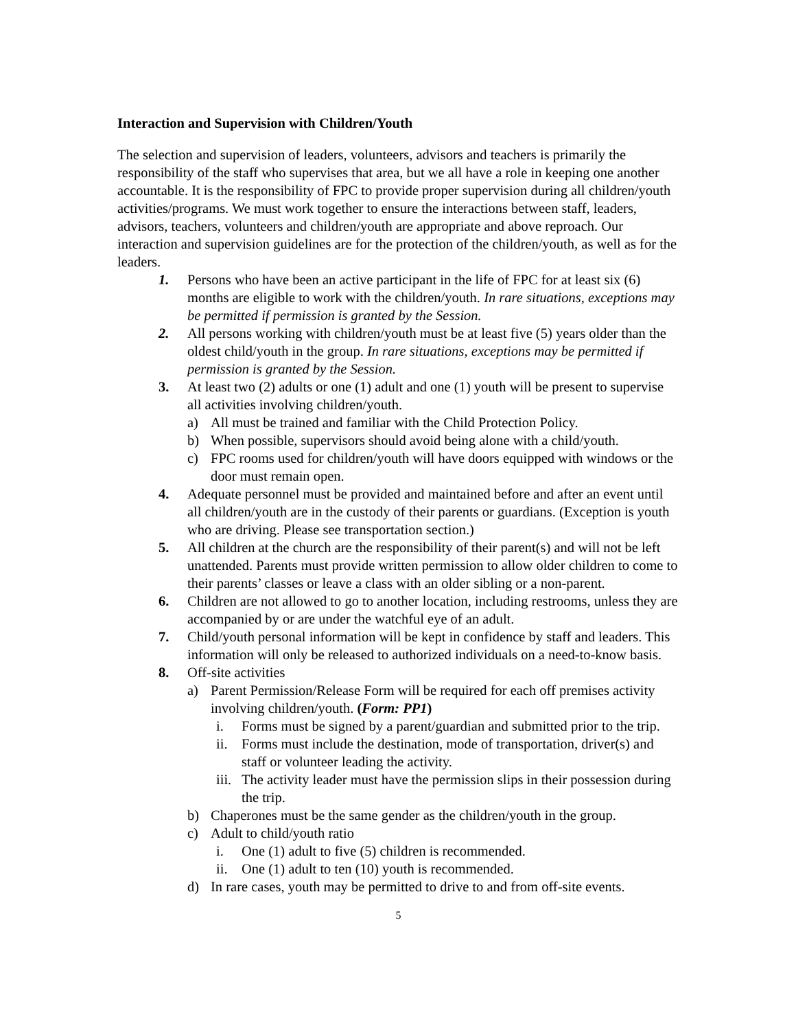Interaction and Supervision with Children/Youth
The selection and supervision of leaders, volunteers, advisors and teachers is primarily the responsibility of the staff who supervises that area, but we all have a role in keeping one another accountable. It is the responsibility of FPC to provide proper supervision during all children/youth activities/programs. We must work together to ensure the interactions between staff, leaders, advisors, teachers, volunteers and children/youth are appropriate and above reproach. Our interaction and supervision guidelines are for the protection of the children/youth, as well as for the leaders.
1. Persons who have been an active participant in the life of FPC for at least six (6) months are eligible to work with the children/youth. In rare situations, exceptions may be permitted if permission is granted by the Session.
2. All persons working with children/youth must be at least five (5) years older than the oldest child/youth in the group. In rare situations, exceptions may be permitted if permission is granted by the Session.
3. At least two (2) adults or one (1) adult and one (1) youth will be present to supervise all activities involving children/youth.
a) All must be trained and familiar with the Child Protection Policy.
b) When possible, supervisors should avoid being alone with a child/youth.
c) FPC rooms used for children/youth will have doors equipped with windows or the door must remain open.
4. Adequate personnel must be provided and maintained before and after an event until all children/youth are in the custody of their parents or guardians. (Exception is youth who are driving. Please see transportation section.)
5. All children at the church are the responsibility of their parent(s) and will not be left unattended. Parents must provide written permission to allow older children to come to their parents’ classes or leave a class with an older sibling or a non-parent.
6. Children are not allowed to go to another location, including restrooms, unless they are accompanied by or are under the watchful eye of an adult.
7. Child/youth personal information will be kept in confidence by staff and leaders. This information will only be released to authorized individuals on a need-to-know basis.
8. Off-site activities
a) Parent Permission/Release Form will be required for each off premises activity involving children/youth. (Form: PP1)
i. Forms must be signed by a parent/guardian and submitted prior to the trip.
ii. Forms must include the destination, mode of transportation, driver(s) and staff or volunteer leading the activity.
iii. The activity leader must have the permission slips in their possession during the trip.
b) Chaperones must be the same gender as the children/youth in the group.
c) Adult to child/youth ratio
i. One (1) adult to five (5) children is recommended.
ii. One (1) adult to ten (10) youth is recommended.
d) In rare cases, youth may be permitted to drive to and from off-site events.
5